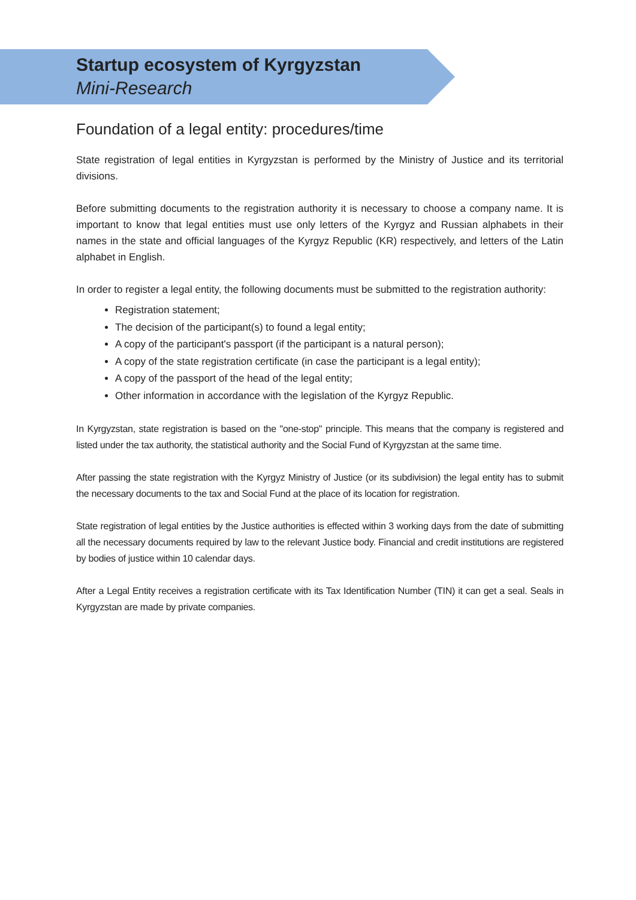Startup ecosystem of Kyrgyzstan
Mini-Research
Foundation of a legal entity: procedures/time
State registration of legal entities in Kyrgyzstan is performed by the Ministry of Justice and its territorial divisions.
Before submitting documents to the registration authority it is necessary to choose a company name. It is important to know that legal entities must use only letters of the Kyrgyz and Russian alphabets in their names in the state and official languages of the Kyrgyz Republic (KR) respectively, and letters of the Latin alphabet in English.
In order to register a legal entity, the following documents must be submitted to the registration authority:
Registration statement;
The decision of the participant(s) to found a legal entity;
A copy of the participant's passport (if the participant is a natural person);
A copy of the state registration certificate (in case the participant is a legal entity);
A copy of the passport of the head of the legal entity;
Other information in accordance with the legislation of the Kyrgyz Republic.
In Kyrgyzstan, state registration is based on the "one-stop" principle. This means that the company is registered and listed under the tax authority, the statistical authority and the Social Fund of Kyrgyzstan at the same time.
After passing the state registration with the Kyrgyz Ministry of Justice (or its subdivision) the legal entity has to submit the necessary documents to the tax and Social Fund at the place of its location for registration.
State registration of legal entities by the Justice authorities is effected within 3 working days from the date of submitting all the necessary documents required by law to the relevant Justice body. Financial and credit institutions are registered by bodies of justice within 10 calendar days.
After a Legal Entity receives a registration certificate with its Tax Identification Number (TIN) it can get a seal. Seals in Kyrgyzstan are made by private companies.